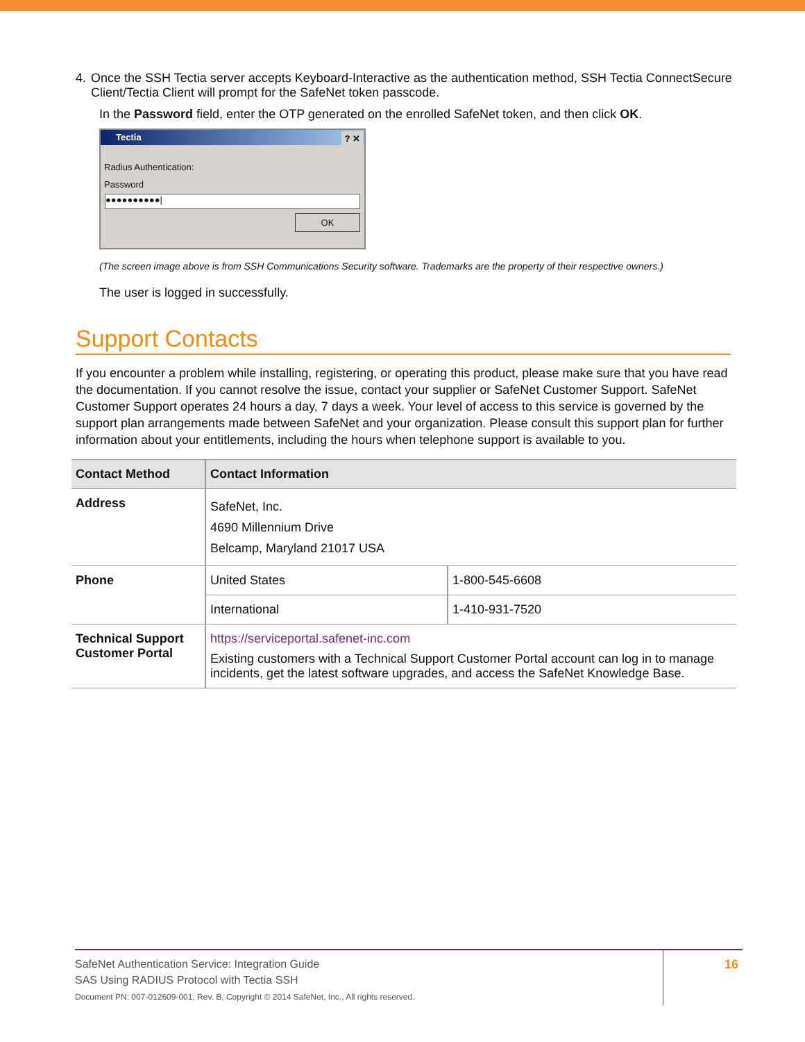4. Once the SSH Tectia server accepts Keyboard-Interactive as the authentication method, SSH Tectia ConnectSecure Client/Tectia Client will prompt for the SafeNet token passcode.
In the Password field, enter the OTP generated on the enrolled SafeNet token, and then click OK.
Tectia ? ✕
Radius Authentication:
Password
●●●●●●●●●●|
OK
(The screen image above is from SSH Communications Security software. Trademarks are the property of their respective owners.)
The user is logged in successfully.
Support Contacts
If you encounter a problem while installing, registering, or operating this product, please make sure that you have read the documentation. If you cannot resolve the issue, contact your supplier or SafeNet Customer Support. SafeNet Customer Support operates 24 hours a day, 7 days a week. Your level of access to this service is governed by the support plan arrangements made between SafeNet and your organization. Please consult this support plan for further information about your entitlements, including the hours when telephone support is available to you.
| Contact Method | Contact Information | |
| --- | --- | --- |
| Address | SafeNet, Inc. 4690 Millennium Drive Belcamp, Maryland 21017 USA | |
| Phone | United States | 1-800-545-6608 |
| | International | 1-410-931-7520 |
| Technical Support Customer Portal | https://serviceportal.safenet-inc.com Existing customers with a Technical Support Customer Portal account can log in to manage incidents, get the latest software upgrades, and access the SafeNet Knowledge Base. | |
SafeNet Authentication Service: Integration Guide
SAS Using RADIUS Protocol with Tectia SSH
Document PN: 007-012609-001, Rev. B, Copyright © 2014 SafeNet, Inc., All rights reserved.
16